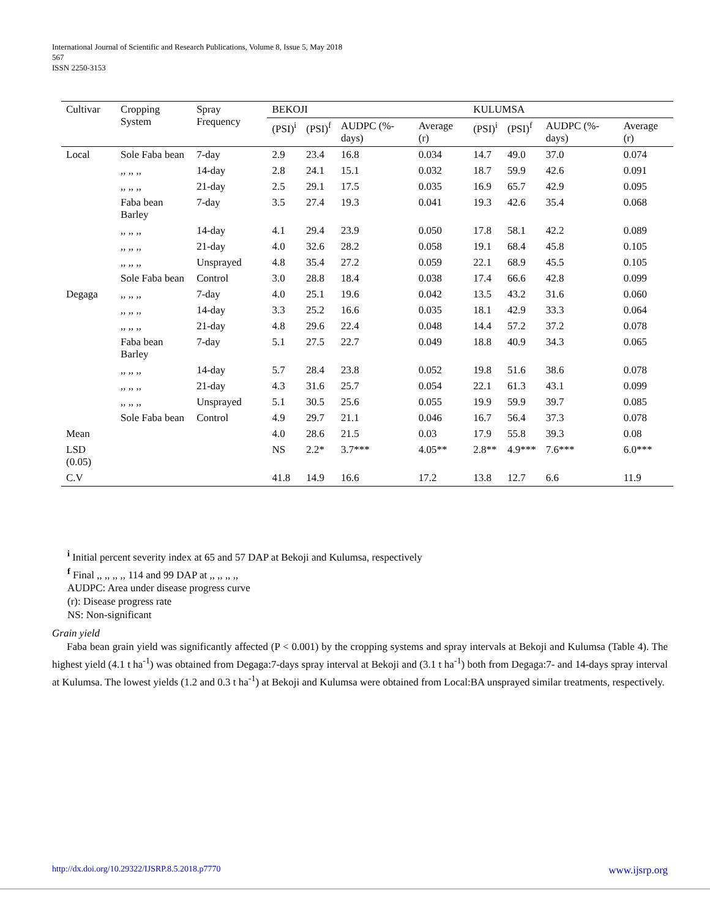International Journal of Scientific and Research Publications, Volume 8, Issue 5, May 2018
567
ISSN 2250-3153
| Cultivar | Cropping System | Spray Frequency | BEKOJI | | | | KULUMSA | | | |
| --- | --- | --- | --- | --- | --- | --- | --- | --- | --- | --- |
| | | | (PSI)<sup>i</sup> | (PSI)<sup>f</sup> | AUDPC (%-days) | Average (r) | (PSI)<sup>i</sup> | (PSI)<sup>f</sup> | AUDPC (%-days) | Average (r) |
| Local | Sole Faba bean | 7-day | 2.9 | 23.4 | 16.8 | 0.034 | 14.7 | 49.0 | 37.0 | 0.074 |
| | ,, ,, ,, | 14-day | 2.8 | 24.1 | 15.1 | 0.032 | 18.7 | 59.9 | 42.6 | 0.091 |
| | ,, ,, ,, | 21-day | 2.5 | 29.1 | 17.5 | 0.035 | 16.9 | 65.7 | 42.9 | 0.095 |
| | Faba bean Barley | 7-day | 3.5 | 27.4 | 19.3 | 0.041 | 19.3 | 42.6 | 35.4 | 0.068 |
| | ,, ,, ,, | 14-day | 4.1 | 29.4 | 23.9 | 0.050 | 17.8 | 58.1 | 42.2 | 0.089 |
| | ,, ,, ,, | 21-day | 4.0 | 32.6 | 28.2 | 0.058 | 19.1 | 68.4 | 45.8 | 0.105 |
| | ,, ,, ,, | Unsprayed | 4.8 | 35.4 | 27.2 | 0.059 | 22.1 | 68.9 | 45.5 | 0.105 |
| | Sole Faba bean | Control | 3.0 | 28.8 | 18.4 | 0.038 | 17.4 | 66.6 | 42.8 | 0.099 |
| Degaga | ,, ,, ,, | 7-day | 4.0 | 25.1 | 19.6 | 0.042 | 13.5 | 43.2 | 31.6 | 0.060 |
| | ,, ,, ,, | 14-day | 3.3 | 25.2 | 16.6 | 0.035 | 18.1 | 42.9 | 33.3 | 0.064 |
| | ,, ,, ,, | 21-day | 4.8 | 29.6 | 22.4 | 0.048 | 14.4 | 57.2 | 37.2 | 0.078 |
| | Faba bean Barley | 7-day | 5.1 | 27.5 | 22.7 | 0.049 | 18.8 | 40.9 | 34.3 | 0.065 |
| | ,, ,, ,, | 14-day | 5.7 | 28.4 | 23.8 | 0.052 | 19.8 | 51.6 | 38.6 | 0.078 |
| | ,, ,, ,, | 21-day | 4.3 | 31.6 | 25.7 | 0.054 | 22.1 | 61.3 | 43.1 | 0.099 |
| | ,, ,, ,, | Unsprayed | 5.1 | 30.5 | 25.6 | 0.055 | 19.9 | 59.9 | 39.7 | 0.085 |
| | Sole Faba bean | Control | 4.9 | 29.7 | 21.1 | 0.046 | 16.7 | 56.4 | 37.3 | 0.078 |
| Mean | | | 4.0 | 28.6 | 21.5 | 0.03 | 17.9 | 55.8 | 39.3 | 0.08 |
| LSD (0.05) | | | NS | 2.2* | 3.7*** | 4.05** | 2.8** | 4.9*** | 7.6*** | 6.0*** |
| C.V | | | 41.8 | 14.9 | 16.6 | 17.2 | 13.8 | 12.7 | 6.6 | 11.9 |
<sup>i</sup> Initial percent severity index at 65 and 57 DAP at Bekoji and Kulumsa, respectively
<sup>f</sup> Final ,, ,, ,, ,, 114 and 99 DAP at ,, ,, ,, ,,
AUDPC: Area under disease progress curve
(r): Disease progress rate
NS: Non-significant
Grain yield
Faba bean grain yield was significantly affected (P < 0.001) by the cropping systems and spray intervals at Bekoji and Kulumsa (Table 4). The highest yield (4.1 t ha<sup>-1</sup>) was obtained from Degaga:7-days spray interval at Bekoji and (3.1 t ha<sup>-1</sup>) both from Degaga:7- and 14-days spray interval at Kulumsa. The lowest yields (1.2 and 0.3 t ha<sup>-1</sup>) at Bekoji and Kulumsa were obtained from Local:BA unsprayed similar treatments, respectively.
http://dx.doi.org/10.29322/IJSRP.8.5.2018.p7770 www.ijsrp.org